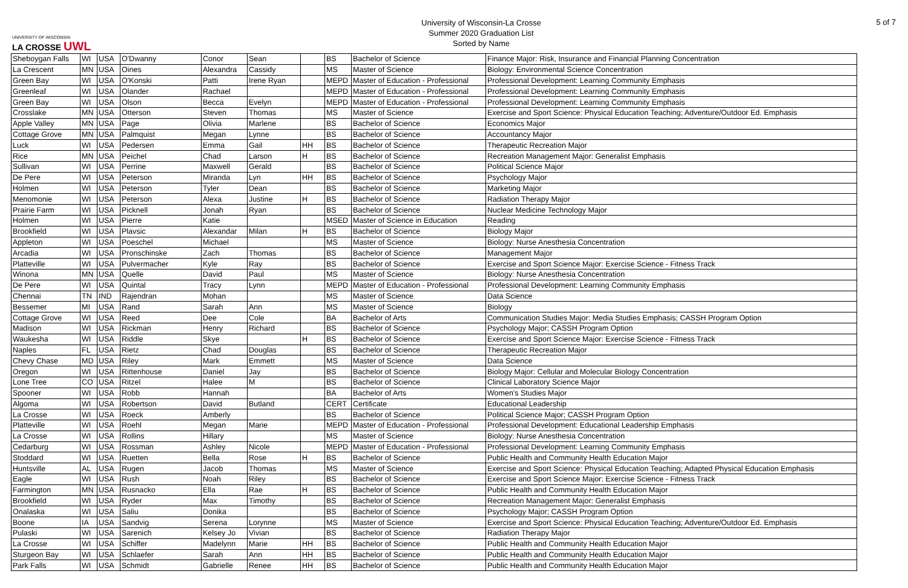UNIVERSITY OF WISCONSIN
LA CROSSE UWL
University of Wisconsin-La Crosse
Summer 2020 Graduation List
Sorted by Name
5 of 7
| Sheboygan Falls | WI | USA | O'Dwanny | Conor | Sean | | BS | Bachelor of Science | Finance Major: Risk, Insurance and Financial Planning Concentration |
| La Crescent | MN | USA | Oines | Alexandra | Cassidy | | MS | Master of Science | Biology: Environmental Science Concentration |
| Green Bay | WI | USA | O'Konski | Patti | Irene Ryan | | MEPD | Master of Education - Professional | Professional Development: Learning Community Emphasis |
| Greenleaf | WI | USA | Olander | Rachael | | | MEPD | Master of Education - Professional | Professional Development: Learning Community Emphasis |
| Green Bay | WI | USA | Olson | Becca | Evelyn | | MEPD | Master of Education - Professional | Professional Development: Learning Community Emphasis |
| Crosslake | MN | USA | Otterson | Steven | Thomas | | MS | Master of Science | Exercise and Sport Science: Physical Education Teaching; Adventure/Outdoor Ed. Emphasis |
| Apple Valley | MN | USA | Page | Olivia | Marlene | | BS | Bachelor of Science | Economics Major |
| Cottage Grove | MN | USA | Palmquist | Megan | Lynne | | BS | Bachelor of Science | Accountancy Major |
| Luck | WI | USA | Pedersen | Emma | Gail | HH | BS | Bachelor of Science | Therapeutic Recreation Major |
| Rice | MN | USA | Peichel | Chad | Larson | H | BS | Bachelor of Science | Recreation Management Major: Generalist Emphasis |
| Sullivan | WI | USA | Perrine | Maxwell | Gerald | | BS | Bachelor of Science | Political Science Major |
| De Pere | WI | USA | Peterson | Miranda | Lyn | HH | BS | Bachelor of Science | Psychology Major |
| Holmen | WI | USA | Peterson | Tyler | Dean | | BS | Bachelor of Science | Marketing Major |
| Menomonie | WI | USA | Peterson | Alexa | Justine | H | BS | Bachelor of Science | Radiation Therapy Major |
| Prairie Farm | WI | USA | Picknell | Jonah | Ryan | | BS | Bachelor of Science | Nuclear Medicine Technology Major |
| Holmen | WI | USA | Pierre | Katie | | | MSED | Master of Science in Education | Reading |
| Brookfield | WI | USA | Plavsic | Alexandar | Milan | H | BS | Bachelor of Science | Biology Major |
| Appleton | WI | USA | Poeschel | Michael | | | MS | Master of Science | Biology: Nurse Anesthesia Concentration |
| Arcadia | WI | USA | Pronschinske | Zach | Thomas | | BS | Bachelor of Science | Management Major |
| Platteville | WI | USA | Pulvermacher | Kyle | Ray | | BS | Bachelor of Science | Exercise and Sport Science Major: Exercise Science - Fitness Track |
| Winona | MN | USA | Quelle | David | Paul | | MS | Master of Science | Biology: Nurse Anesthesia Concentration |
| De Pere | WI | USA | Quintal | Tracy | Lynn | | MEPD | Master of Education - Professional | Professional Development: Learning Community Emphasis |
| Chennai | TN | IND | Rajendran | Mohan | | | MS | Master of Science | Data Science |
| Bessemer | MI | USA | Rand | Sarah | Ann | | MS | Master of Science | Biology |
| Cottage Grove | WI | USA | Reed | Dee | Cole | | BA | Bachelor of Arts | Communication Studies Major: Media Studies Emphasis; CASSH Program Option |
| Madison | WI | USA | Rickman | Henry | Richard | | BS | Bachelor of Science | Psychology Major; CASSH Program Option |
| Waukesha | WI | USA | Riddle | Skye | | H | BS | Bachelor of Science | Exercise and Sport Science Major: Exercise Science - Fitness Track |
| Naples | FL | USA | Rietz | Chad | Douglas | | BS | Bachelor of Science | Therapeutic Recreation Major |
| Chevy Chase | MD | USA | Riley | Mark | Emmett | | MS | Master of Science | Data Science |
| Oregon | WI | USA | Rittenhouse | Daniel | Jay | | BS | Bachelor of Science | Biology Major: Cellular and Molecular Biology Concentration |
| Lone Tree | CO | USA | Ritzel | Halee | M | | BS | Bachelor of Science | Clinical Laboratory Science Major |
| Spooner | WI | USA | Robb | Hannah | | | BA | Bachelor of Arts | Women's Studies Major |
| Algoma | WI | USA | Robertson | David | Butland | | CERT | Certificate | Educational Leadership |
| La Crosse | WI | USA | Roeck | Amberly | | | BS | Bachelor of Science | Political Science Major; CASSH Program Option |
| Platteville | WI | USA | Roehl | Megan | Marie | | MEPD | Master of Education - Professional | Professional Development: Educational Leadership Emphasis |
| La Crosse | WI | USA | Rollins | Hillary | | | MS | Master of Science | Biology: Nurse Anesthesia Concentration |
| Cedarburg | WI | USA | Rossman | Ashley | Nicole | | MEPD | Master of Education - Professional | Professional Development: Learning Community Emphasis |
| Stoddard | WI | USA | Ruetten | Bella | Rose | H | BS | Bachelor of Science | Public Health and Community Health Education Major |
| Huntsville | AL | USA | Rugen | Jacob | Thomas | | MS | Master of Science | Exercise and Sport Science: Physical Education Teaching; Adapted Physical Education Emphasis |
| Eagle | WI | USA | Rush | Noah | Riley | | BS | Bachelor of Science | Exercise and Sport Science Major: Exercise Science - Fitness Track |
| Farmington | MN | USA | Rusnacko | Ella | Rae | H | BS | Bachelor of Science | Public Health and Community Health Education Major |
| Brookfield | WI | USA | Ryder | Max | Timothy | | BS | Bachelor of Science | Recreation Management Major: Generalist Emphasis |
| Onalaska | WI | USA | Saliu | Donika | | | BS | Bachelor of Science | Psychology Major; CASSH Program Option |
| Boone | IA | USA | Sandvig | Serena | Lorynne | | MS | Master of Science | Exercise and Sport Science: Physical Education Teaching; Adventure/Outdoor Ed. Emphasis |
| Pulaski | WI | USA | Sarenich | Kelsey Jo | Vivian | | BS | Bachelor of Science | Radiation Therapy Major |
| La Crosse | WI | USA | Schiffer | Madelynn | Marie | HH | BS | Bachelor of Science | Public Health and Community Health Education Major |
| Sturgeon Bay | WI | USA | Schlaefer | Sarah | Ann | HH | BS | Bachelor of Science | Public Health and Community Health Education Major |
| Park Falls | WI | USA | Schmidt | Gabrielle | Renee | HH | BS | Bachelor of Science | Public Health and Community Health Education Major |